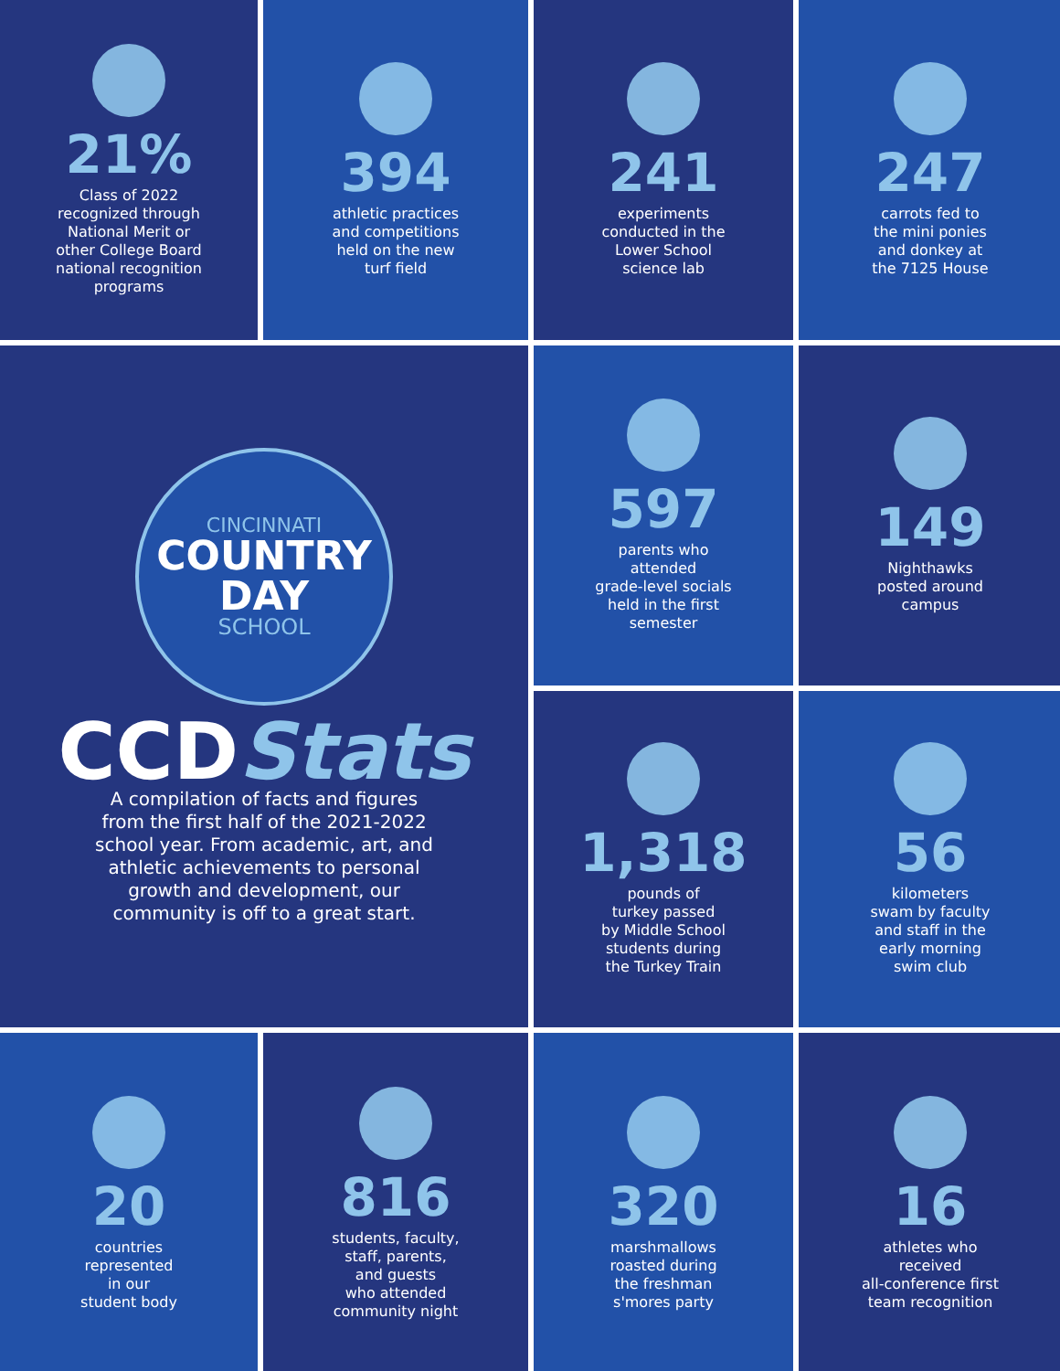21%
Class of 2022
recognized through
National Merit or
other College Board
national recognition
programs
394
athletic practices
and competitions
held on the new
turf field
241
experiments
conducted in the
Lower School
science lab
247
carrots fed to
the mini ponies
and donkey at
the 7125 House
CINCINNATI
COUNTRY
DAY
SCHOOL
CCDStats
A compilation of facts and figures
from the first half of the 2021-2022
school year. From academic, art, and
athletic achievements to personal
growth and development, our
community is off to a great start.
597
parents who
attended
grade-level socials
held in the first
semester
149
Nighthawks
posted around
campus
1,318
pounds of
turkey passed
by Middle School
students during
the Turkey Train
56
kilometers
swam by faculty
and staff in the
early morning
swim club
20
countries
represented
in our
student body
816
students, faculty,
staff, parents,
and guests
who attended
community night
320
marshmallows
roasted during
the freshman
s'mores party
16
athletes who
received
all-conference first
team recognition